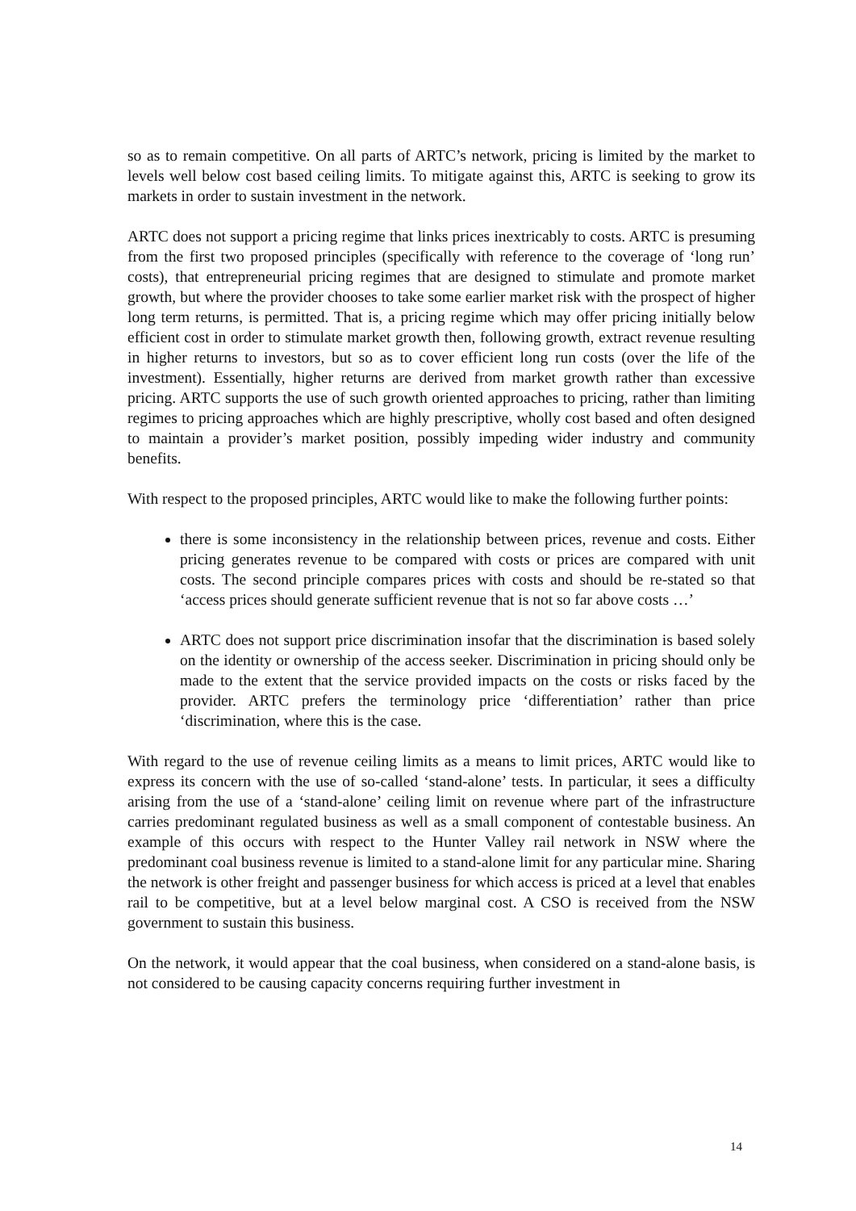so as to remain competitive. On all parts of ARTC’s network, pricing is limited by the market to levels well below cost based ceiling limits. To mitigate against this, ARTC is seeking to grow its markets in order to sustain investment in the network.
ARTC does not support a pricing regime that links prices inextricably to costs. ARTC is presuming from the first two proposed principles (specifically with reference to the coverage of ‘long run’ costs), that entrepreneurial pricing regimes that are designed to stimulate and promote market growth, but where the provider chooses to take some earlier market risk with the prospect of higher long term returns, is permitted. That is, a pricing regime which may offer pricing initially below efficient cost in order to stimulate market growth then, following growth, extract revenue resulting in higher returns to investors, but so as to cover efficient long run costs (over the life of the investment). Essentially, higher returns are derived from market growth rather than excessive pricing. ARTC supports the use of such growth oriented approaches to pricing, rather than limiting regimes to pricing approaches which are highly prescriptive, wholly cost based and often designed to maintain a provider’s market position, possibly impeding wider industry and community benefits.
With respect to the proposed principles, ARTC would like to make the following further points:
there is some inconsistency in the relationship between prices, revenue and costs. Either pricing generates revenue to be compared with costs or prices are compared with unit costs. The second principle compares prices with costs and should be re-stated so that ‘access prices should generate sufficient revenue that is not so far above costs …’
ARTC does not support price discrimination insofar that the discrimination is based solely on the identity or ownership of the access seeker. Discrimination in pricing should only be made to the extent that the service provided impacts on the costs or risks faced by the provider. ARTC prefers the terminology price ‘differentiation’ rather than price ‘discrimination, where this is the case.
With regard to the use of revenue ceiling limits as a means to limit prices, ARTC would like to express its concern with the use of so-called ‘stand-alone’ tests. In particular, it sees a difficulty arising from the use of a ‘stand-alone’ ceiling limit on revenue where part of the infrastructure carries predominant regulated business as well as a small component of contestable business. An example of this occurs with respect to the Hunter Valley rail network in NSW where the predominant coal business revenue is limited to a stand-alone limit for any particular mine. Sharing the network is other freight and passenger business for which access is priced at a level that enables rail to be competitive, but at a level below marginal cost. A CSO is received from the NSW government to sustain this business.
On the network, it would appear that the coal business, when considered on a stand-alone basis, is not considered to be causing capacity concerns requiring further investment in
14